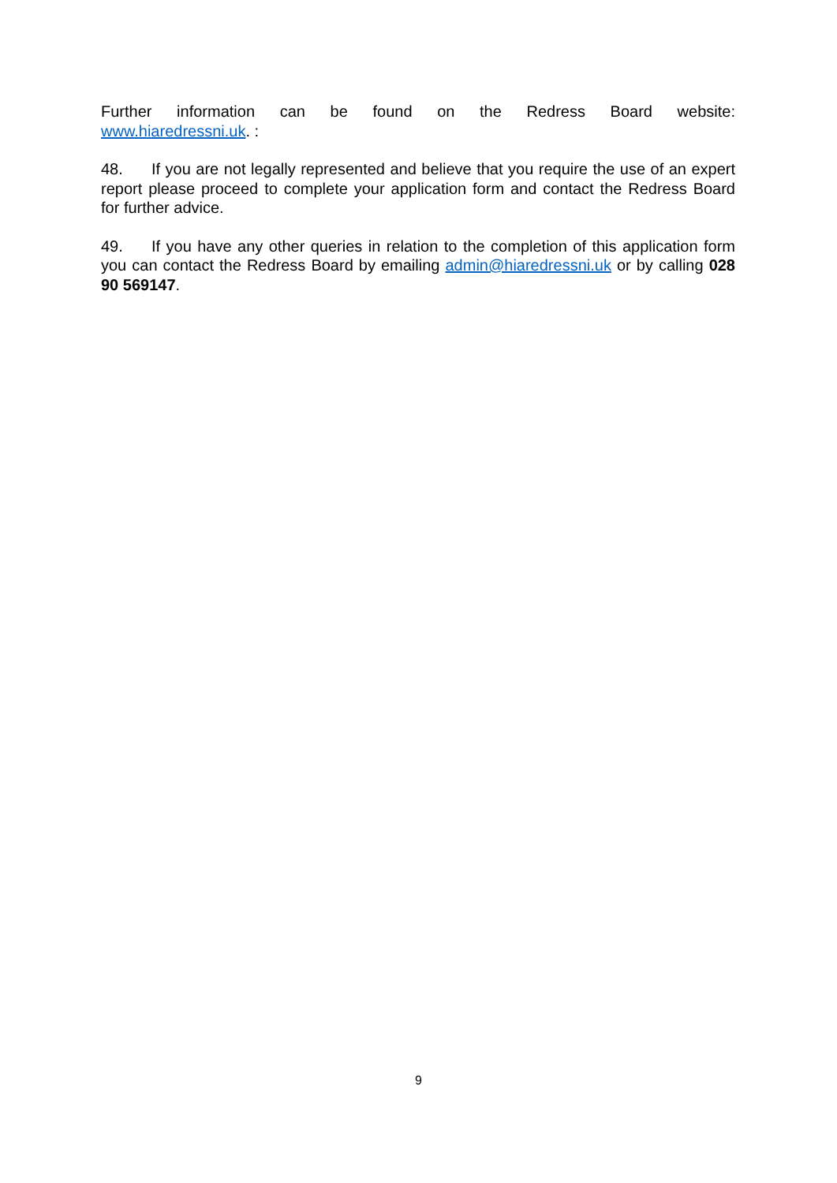Further information can be found on the Redress Board website:
www.hiaredressni.uk. :
48. If you are not legally represented and believe that you require the use of an expert report please proceed to complete your application form and contact the Redress Board for further advice.
49. If you have any other queries in relation to the completion of this application form you can contact the Redress Board by emailing admin@hiaredressni.uk or by calling 028 90 569147.
9